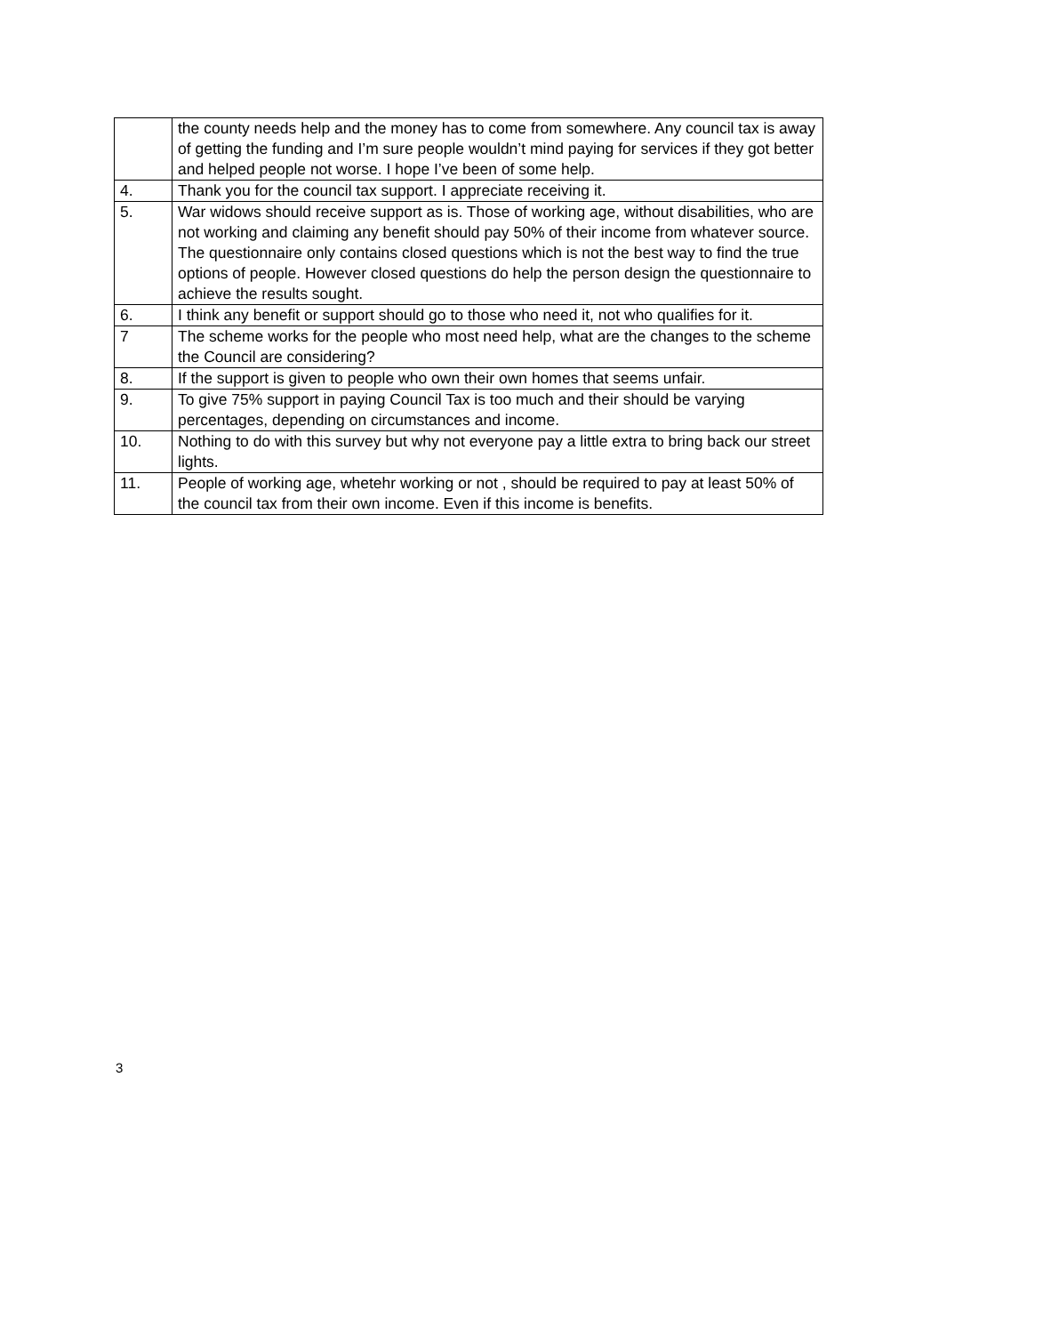| | the county needs help and the money has to come from somewhere. Any council tax is away of getting the funding and I’m sure people wouldn’t mind paying for services if they got better and helped people not worse. I hope I’ve been of some help. |
| 4. | Thank you for the council tax support. I appreciate receiving it. |
| 5. | War widows should receive support as is. Those of working age, without disabilities, who are not working and claiming any benefit should pay 50% of their income from whatever source. The questionnaire only contains closed questions which is not the best way to find the true options of people. However closed questions do help the person design the questionnaire to achieve the results sought. |
| 6. | I think any benefit or support should go to those who need it, not who qualifies for it. |
| 7 | The scheme works for the people who most need help, what are the changes to the scheme the Council are considering? |
| 8. | If the support is given to people who own their own homes that seems unfair. |
| 9. | To give 75% support in paying Council Tax is too much and their should be varying percentages, depending on circumstances and income. |
| 10. | Nothing to do with this survey but why not everyone pay a little extra to bring back our street lights. |
| 11. | People of working age, whetehr working or not , should be required to pay at least 50% of the council tax from their own income. Even if this income is benefits. |
3